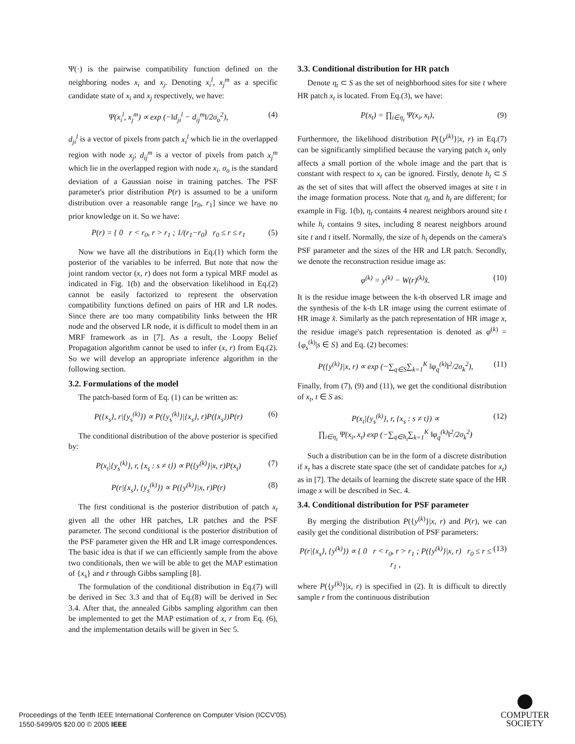Ψ(·) is the pairwise compatibility function defined on the neighboring nodes x<sub>i</sub> and x<sub>j</sub>. Denoting x<sub>i</sub><sup>l</sup>, x<sub>j</sub><sup>m</sup> as a specific candidate state of x<sub>i</sub> and x<sub>j</sub> respectively, we have:
Ψ(x<sub>i</sub><sup>l</sup>, x<sub>j</sub><sup>m</sup>) ∝ exp (−‖d<sub>ji</sub><sup>l</sup> − d<sub>ij</sub><sup>m</sup>‖/2σ<sub>o</sub><sup>2</sup>), (4)
d<sub>ji</sub><sup>l</sup> is a vector of pixels from patch x<sub>i</sub><sup>l</sup> which lie in the overlapped region with node x<sub>j</sub>; d<sub>ij</sub><sup>m</sup> is a vector of pixels from patch x<sub>j</sub><sup>m</sup> which lie in the overlapped region with node x<sub>i</sub>. σ<sub>o</sub> is the standard deviation of a Gaussian noise in training patches. The PSF parameter's prior distribution P(r) is assumed to be a uniform distribution over a reasonable range [r<sub>0</sub>, r<sub>1</sub>] since we have no prior knowledge on it. So we have:
P(r) = { 0 r < r<sub>0</sub>, r > r<sub>1</sub> ; 1/(r<sub>1</sub>−r<sub>0</sub>) r<sub>0</sub> ≤ r ≤ r<sub>1</sub> (5)
Now we have all the distributions in Eq.(1) which form the posterior of the variables to be inferred. But note that now the joint random vector (x, r) does not form a typical MRF model as indicated in Fig. 1(b) and the observation likelihood in Eq.(2) cannot be easily factorized to represent the observation compatibility functions defined on pairs of HR and LR nodes. Since there are too many compatibility links between the HR node and the observed LR node, it is difficult to model them in an MRF framework as in [7]. As a result, the Loopy Belief Propagation algorithm cannot be used to infer (x, r) from Eq.(2). So we will develop an appropriate inference algorithm in the following section.
3.2. Formulations of the model
The patch-based form of Eq. (1) can be written as:
P({x<sub>s</sub>}, r|{y<sub>s</sub><sup>(k)</sup>}) ∝ P({y<sub>s</sub><sup>(k)</sup>}|{x<sub>s</sub>}, r)P({x<sub>s</sub>})P(r) (6)
The conditional distribution of the above posterior is specified by:
P(x<sub>t</sub>|{y<sub>s</sub><sup>(k)</sup>}, r, {x<sub>s</sub> : s ≠ t}) ∝ P({y<sup>(k)</sup>}|x, r)P(x<sub>t</sub>) (7)
P(r|{x<sub>s</sub>}, {y<sub>s</sub><sup>(k)</sup>}) ∝ P({y<sup>(k)</sup>}|x, r)P(r) (8)
The first conditional is the posterior distribution of patch x<sub>t</sub> given all the other HR patches, LR patches and the PSF parameter. The second conditional is the posterior distribution of the PSF parameter given the HR and LR image correspondences. The basic idea is that if we can efficiently sample from the above two conditionals, then we will be able to get the MAP estimation of {x<sub>s</sub>} and r through Gibbs sampling [8].
The formulation of the conditional distribution in Eq.(7) will be derived in Sec 3.3 and that of Eq.(8) will be derived in Sec 3.4. After that, the annealed Gibbs sampling algorithm can then be implemented to get the MAP estimation of x, r from Eq. (6), and the implementation details will be given in Sec 5.
3.3. Conditional distribution for HR patch
Denote η<sub>t</sub> ⊂ S as the set of neighborhood sites for site t where HR patch x<sub>t</sub> is located. From Eq.(3), we have:
P(x<sub>t</sub>) = ∏<sub>i∈η<sub>t</sub></sub> Ψ(x<sub>i</sub>, x<sub>t</sub>), (9)
Furthermore, the likelihood distribution P({y<sup>(k)</sup>}|x, r) in Eq.(7) can be significantly simplified because the varying patch x<sub>t</sub> only affects a small portion of the whole image and the part that is constant with respect to x<sub>t</sub> can be ignored. Firstly, denote h<sub>t</sub> ⊂ S as the set of sites that will affect the observed images at site t in the image formation process. Note that η<sub>t</sub> and h<sub>t</sub> are different; for example in Fig. 1(b), η<sub>t</sub> contains 4 nearest neighbors around site t while h<sub>t</sub> contains 9 sites, including 8 nearest neighbors around site t and t itself. Normally, the size of h<sub>t</sub> depends on the camera's PSF parameter and the sizes of the HR and LR patch. Secondly, we denote the reconstruction residue image as:
φ<sup>(k)</sup> = y<sup>(k)</sup> − W(r)<sup>(k)</sup>x̂. (10)
It is the residue image between the k-th observed LR image and the synthesis of the k-th LR image using the current estimate of HR image x̂. Similarly as the patch representation of HR image x, the residue image's patch representation is denoted as φ<sup>(k)</sup> = {φ<sub>s</sub><sup>(k)</sup>|s ∈ S} and Eq. (2) becomes:
P({y<sup>(k)</sup>}|x, r) ∝ exp (−∑<sub>q∈S</sub>∑<sub>k=1</sub><sup>K</sup> ‖φ<sub>q</sub><sup>(k)</sup>‖<sup>2</sup>/2σ<sub>k</sub><sup>2</sup>), (11)
Finally, from (7), (9) and (11), we get the conditional distribution of x<sub>t</sub>, t ∈ S as:
P(x<sub>t</sub>|{y<sub>s</sub><sup>(k)</sup>}, r, {x<sub>s</sub> : s ≠ t}) ∝
∏<sub>i∈η<sub>t</sub></sub> Ψ(x<sub>i</sub>, x<sub>t</sub>) exp (−∑<sub>q∈h<sub>t</sub></sub>∑<sub>k=1</sub><sup>K</sup> ‖φ<sub>q</sub><sup>(k)</sup>‖<sup>2</sup>/2σ<sub>k</sub><sup>2</sup>) (12)
Such a distribution can be in the form of a discrete distribution if x<sub>t</sub> has a discrete state space (the set of candidate patches for x<sub>t</sub>) as in [7]. The details of learning the discrete state space of the HR image x will be described in Sec. 4.
3.4. Conditional distribution for PSF parameter
By merging the distribution P({y<sup>(k)</sup>}|x, r) and P(r), we can easily get the conditional distribution of PSF parameters:
P(r|{x<sub>s</sub>}, {y<sup>(k)</sup>}) ∝ { 0 r < r<sub>0</sub>, r > r<sub>1</sub> ; P({y<sup>(k)</sup>}|x, r) r<sub>0</sub> ≤ r ≤ r<sub>1</sub> , (13)
where P({y<sup>(k)</sup>}|x, r) is specified in (2). It is difficult to directly sample r from the continuous distribution
Proceedings of the Tenth IEEE International Conference on Computer Vision (ICCV'05)
1550-5499/05 $20.00 © 2005 IEEE
COMPUTER
SOCIETY